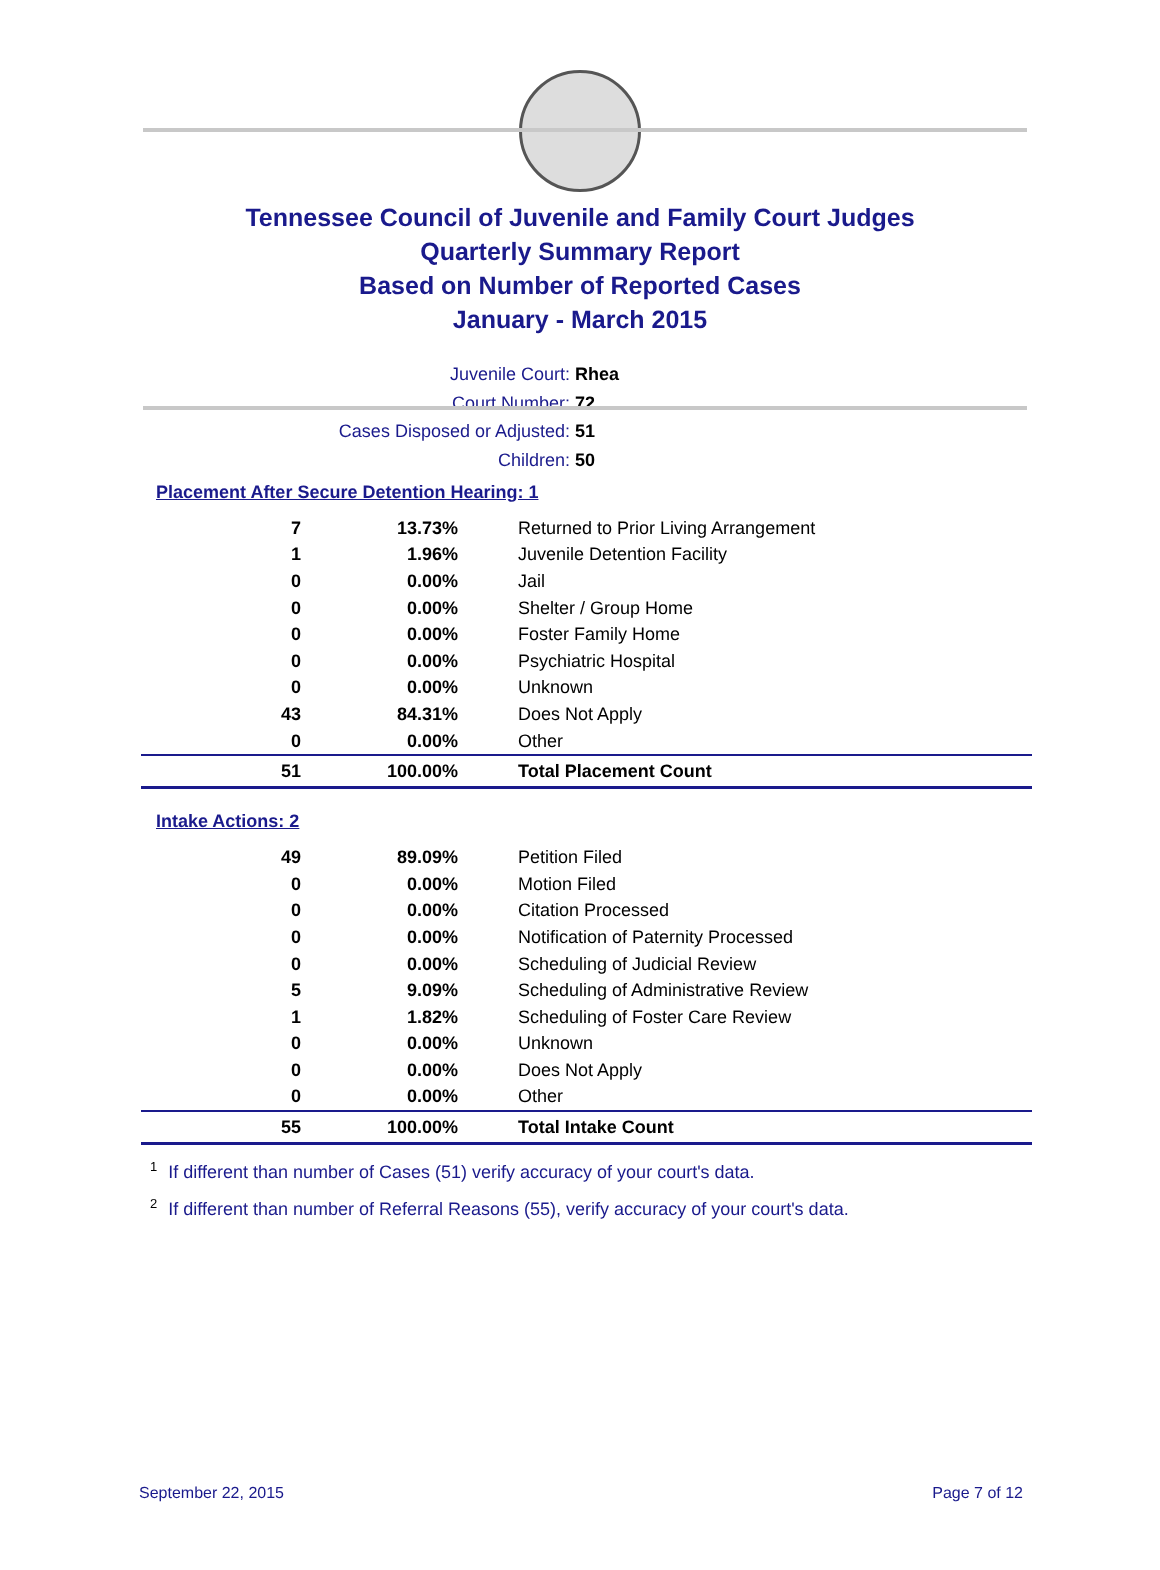Tennessee Council of Juvenile and Family Court Judges
Quarterly Summary Report
Based on Number of Reported Cases
January - March 2015
Juvenile Court: Rhea
Court Number: 72
Cases Disposed or Adjusted: 51
Children: 50
Placement After Secure Detention Hearing: 1
| 7 | 13.73% | Returned to Prior Living Arrangement |
| 1 | 1.96% | Juvenile Detention Facility |
| 0 | 0.00% | Jail |
| 0 | 0.00% | Shelter / Group Home |
| 0 | 0.00% | Foster Family Home |
| 0 | 0.00% | Psychiatric Hospital |
| 0 | 0.00% | Unknown |
| 43 | 84.31% | Does Not Apply |
| 0 | 0.00% | Other |
| 51 | 100.00% | Total Placement Count |
Intake Actions: 2
| 49 | 89.09% | Petition Filed |
| 0 | 0.00% | Motion Filed |
| 0 | 0.00% | Citation Processed |
| 0 | 0.00% | Notification of Paternity Processed |
| 0 | 0.00% | Scheduling of Judicial Review |
| 5 | 9.09% | Scheduling of Administrative Review |
| 1 | 1.82% | Scheduling of Foster Care Review |
| 0 | 0.00% | Unknown |
| 0 | 0.00% | Does Not Apply |
| 0 | 0.00% | Other |
| 55 | 100.00% | Total Intake Count |
<sup>1</sup> If different than number of Cases (51) verify accuracy of your court's data.
<sup>2</sup> If different than number of Referral Reasons (55), verify accuracy of your court's data.
September 22, 2015 Page 7 of 12